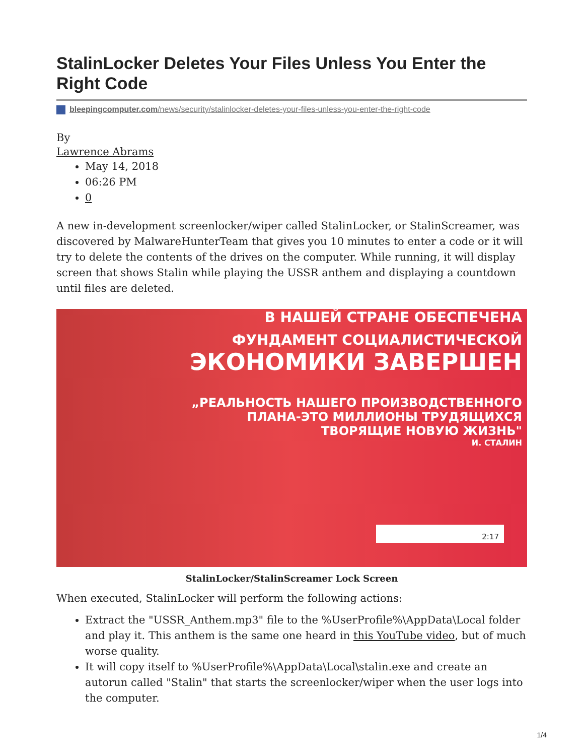StalinLocker Deletes Your Files Unless You Enter the Right Code
bleepingcomputer.com/news/security/stalinlocker-deletes-your-files-unless-you-enter-the-right-code
By
Lawrence Abrams
May 14, 2018
06:26 PM
0
A new in-development screenlocker/wiper called StalinLocker, or StalinScreamer, was discovered by MalwareHunterTeam that gives you 10 minutes to enter a code or it will try to delete the contents of the drives on the computer. While running, it will display screen that shows Stalin while playing the USSR anthem and displaying a countdown until files are deleted.
В НАШЕЙ СТРАНЕ ОБЕСПЕЧЕНА
ФУНДАМЕНТ СОЦИАЛИСТИЧЕСКОЙ
ЭКОНОМИКИ ЗАВЕРШЕН
„РЕАЛЬНОСТЬ НАШЕГО ПРОИЗВОДСТВЕННОГО
ПЛАНА-ЭТО МИЛЛИОНЫ ТРУДЯЩИХСЯ
ТВОРЯЩИЕ НОВУЮ ЖИЗНЬ"
И. СТАЛИН
2:17
StalinLocker/StalinScreamer Lock Screen
When executed, StalinLocker will perform the following actions:
Extract the "USSR_Anthem.mp3" file to the %UserProfile%\AppData\Local folder and play it. This anthem is the same one heard in this YouTube video, but of much worse quality.
It will copy itself to %UserProfile%\AppData\Local\stalin.exe and create an autorun called "Stalin" that starts the screenlocker/wiper when the user logs into the computer.
1/4